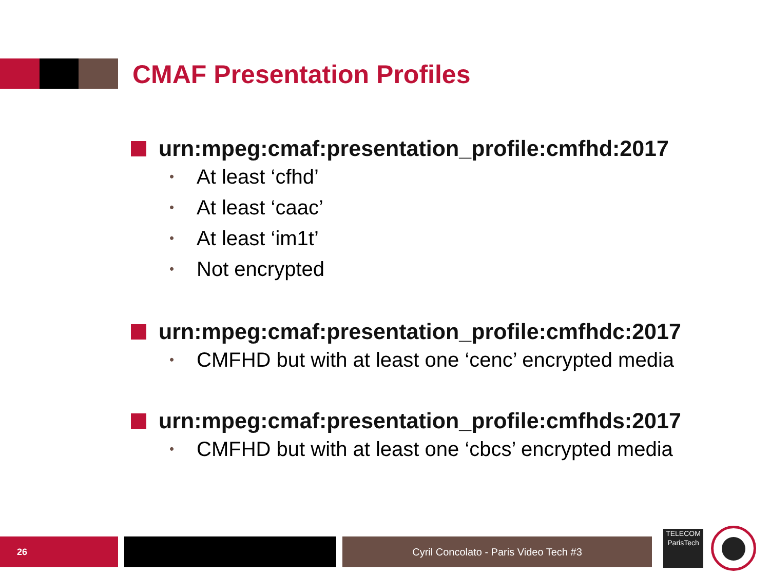CMAF Presentation Profiles
urn:mpeg:cmaf:presentation_profile:cmfhd:2017
• At least ‘cfhd’
• At least ‘caac’
• At least ‘im1t’
• Not encrypted
urn:mpeg:cmaf:presentation_profile:cmfhdc:2017
• CMFHD but with at least one ‘cenc’ encrypted media
urn:mpeg:cmaf:presentation_profile:cmfhds:2017
• CMFHD but with at least one ‘cbcs’ encrypted media
26 Cyril Concolato - Paris Video Tech #3
TELECOM
ParisTech